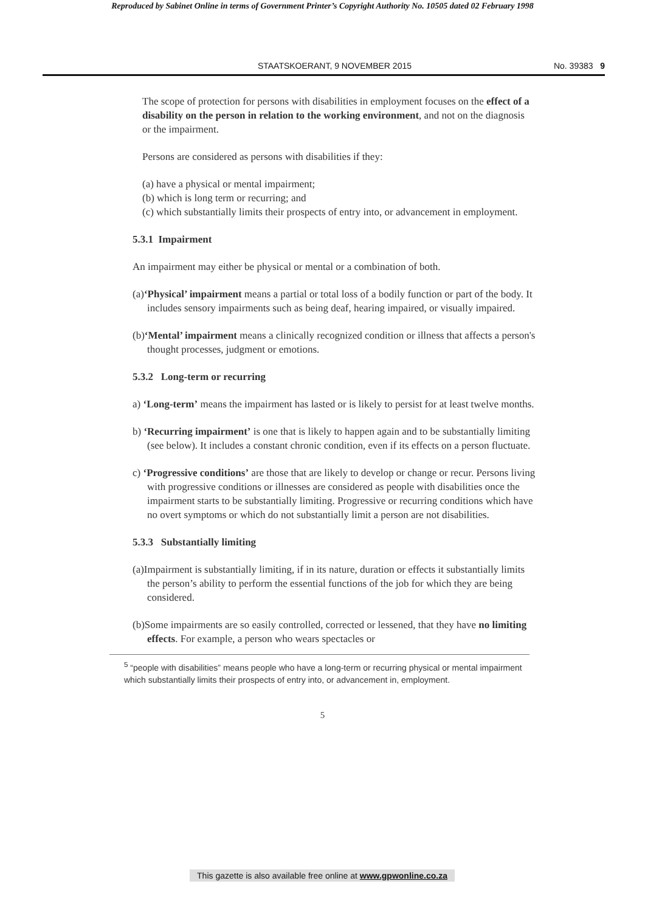Reproduced by Sabinet Online in terms of Government Printer’s Copyright Authority No. 10505 dated 02 February 1998
STAATSKOERANT, 9 NOVEMBER 2015 No. 39383 9
The scope of protection for persons with disabilities in employment focuses on the effect of a disability on the person in relation to the working environment, and not on the diagnosis or the impairment.
Persons are considered as persons with disabilities if they:
(a) have a physical or mental impairment;
(b) which is long term or recurring; and
(c) which substantially limits their prospects of entry into, or advancement in employment.
5.3.1 Impairment
An impairment may either be physical or mental or a combination of both.
(a)‘Physical’ impairment means a partial or total loss of a bodily function or part of the body. It includes sensory impairments such as being deaf, hearing impaired, or visually impaired.
(b)‘Mental’ impairment means a clinically recognized condition or illness that affects a person's thought processes, judgment or emotions.
5.3.2 Long-term or recurring
a) ‘Long-term’ means the impairment has lasted or is likely to persist for at least twelve months.
b) ‘Recurring impairment’ is one that is likely to happen again and to be substantially limiting (see below). It includes a constant chronic condition, even if its effects on a person fluctuate.
c) ‘Progressive conditions’ are those that are likely to develop or change or recur. Persons living with progressive conditions or illnesses are considered as people with disabilities once the impairment starts to be substantially limiting. Progressive or recurring conditions which have no overt symptoms or which do not substantially limit a person are not disabilities.
5.3.3 Substantially limiting
(a)Impairment is substantially limiting, if in its nature, duration or effects it substantially limits the person’s ability to perform the essential functions of the job for which they are being considered.
(b)Some impairments are so easily controlled, corrected or lessened, that they have no limiting effects. For example, a person who wears spectacles or
<sup>5</sup> “people with disabilities” means people who have a long-term or recurring physical or mental impairment which substantially limits their prospects of entry into, or advancement in, employment.
5
This gazette is also available free online at www.gpwonline.co.za